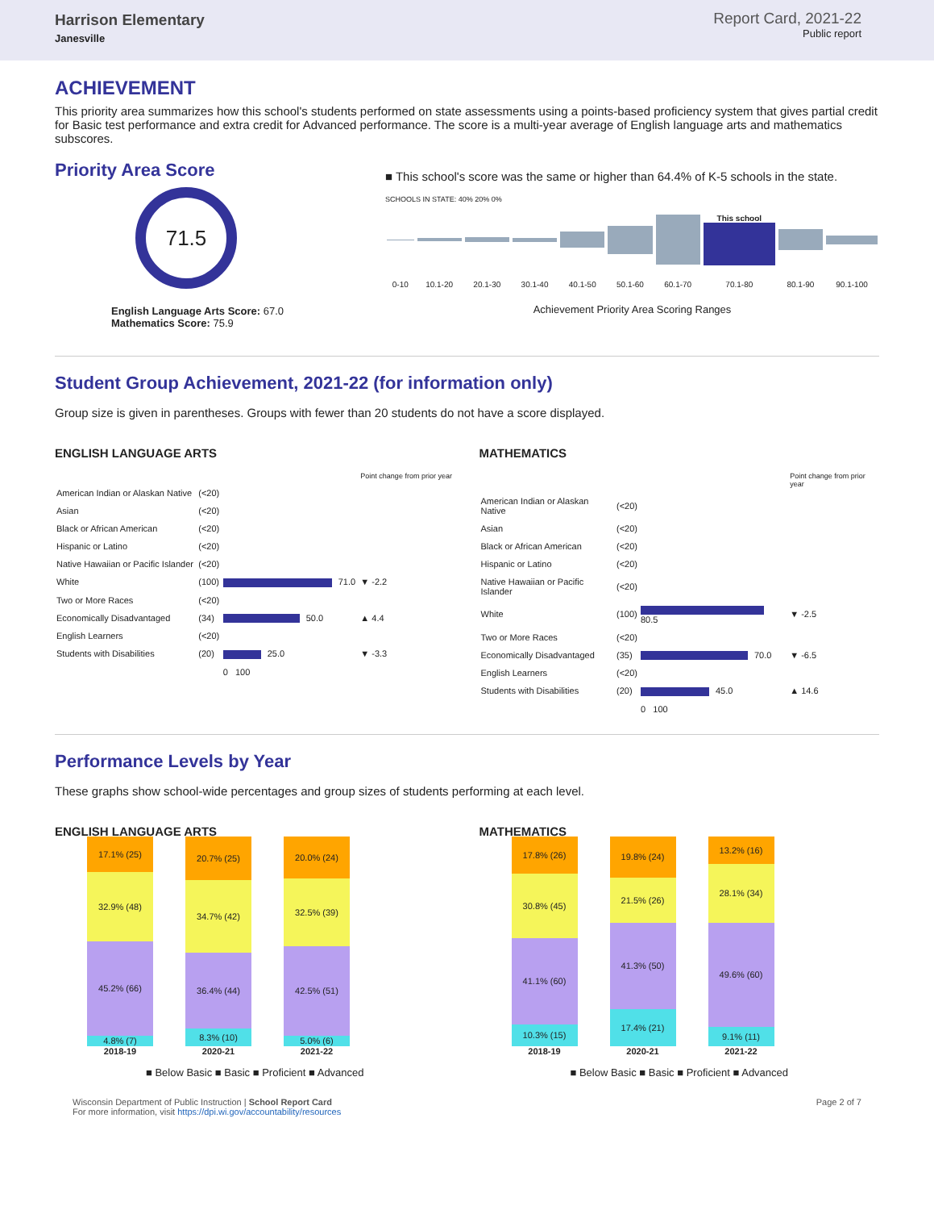Harrison Elementary
Janesville
Report Card, 2021-22
Public report
ACHIEVEMENT
This priority area summarizes how this school's students performed on state assessments using a points-based proficiency system that gives partial credit for Basic test performance and extra credit for Advanced performance. The score is a multi-year average of English language arts and mathematics subscores.
Priority Area Score
71.5
English Language Arts Score: 67.0
Mathematics Score: 75.9
■ This school's score was the same or higher than 64.4% of K-5 schools in the state.
SCHOOLS IN STATE: 40% 20% 0%
| | | | | | | | This school | | |
| 0-10 | 10.1-20 | 20.1-30 | 30.1-40 | 40.1-50 | 50.1-60 | 60.1-70 | 70.1-80 | 80.1-90 | 90.1-100 |
Achievement Priority Area Scoring Ranges
Student Group Achievement, 2021-22 (for information only)
Group size is given in parentheses. Groups with fewer than 20 students do not have a score displayed.
ENGLISH LANGUAGE ARTS
| | | | Point change from prior year |
| American Indian or Alaskan Native | (<20) | | |
| Asian | (<20) | | |
| Black or African American | (<20) | | |
| Hispanic or Latino | (<20) | | |
| Native Hawaiian or Pacific Islander | (<20) | | |
| White | (100) | 71.0 | ▼ -2.2 |
| Two or More Races | (<20) | | |
| Economically Disadvantaged | (34) | 50.0 | ▲ 4.4 |
| English Learners | (<20) | | |
| Students with Disabilities | (20) | 25.0 | ▼ -3.3 |
| | | 0 100 | |
MATHEMATICS
| | | | Point change from prior year |
| American Indian or Alaskan Native | (<20) | | |
| Asian | (<20) | | |
| Black or African American | (<20) | | |
| Hispanic or Latino | (<20) | | |
| Native Hawaiian or Pacific Islander | (<20) | | |
| White | (100) | 80.5 | ▼ -2.5 |
| Two or More Races | (<20) | | |
| Economically Disadvantaged | (35) | 70.0 | ▼ -6.5 |
| English Learners | (<20) | | |
| Students with Disabilities | (20) | 45.0 | ▲ 14.6 |
| | | 0 100 | |
Performance Levels by Year
These graphs show school-wide percentages and group sizes of students performing at each level.
ENGLISH LANGUAGE ARTS
17.1% (25)
32.9% (48)
45.2% (66)
4.8% (7)
2018-19
20.7% (25)
34.7% (42)
36.4% (44)
8.3% (10)
2020-21
20.0% (24)
32.5% (39)
42.5% (51)
5.0% (6)
2021-22
■ Below Basic ■ Basic ■ Proficient ■ Advanced
MATHEMATICS
17.8% (26)
30.8% (45)
41.1% (60)
10.3% (15)
2018-19
19.8% (24)
21.5% (26)
41.3% (50)
17.4% (21)
2020-21
13.2% (16)
28.1% (34)
49.6% (60)
9.1% (11)
2021-22
■ Below Basic ■ Basic ■ Proficient ■ Advanced
Wisconsin Department of Public Instruction | School Report Card
For more information, visit https://dpi.wi.gov/accountability/resources
Page 2 of 7